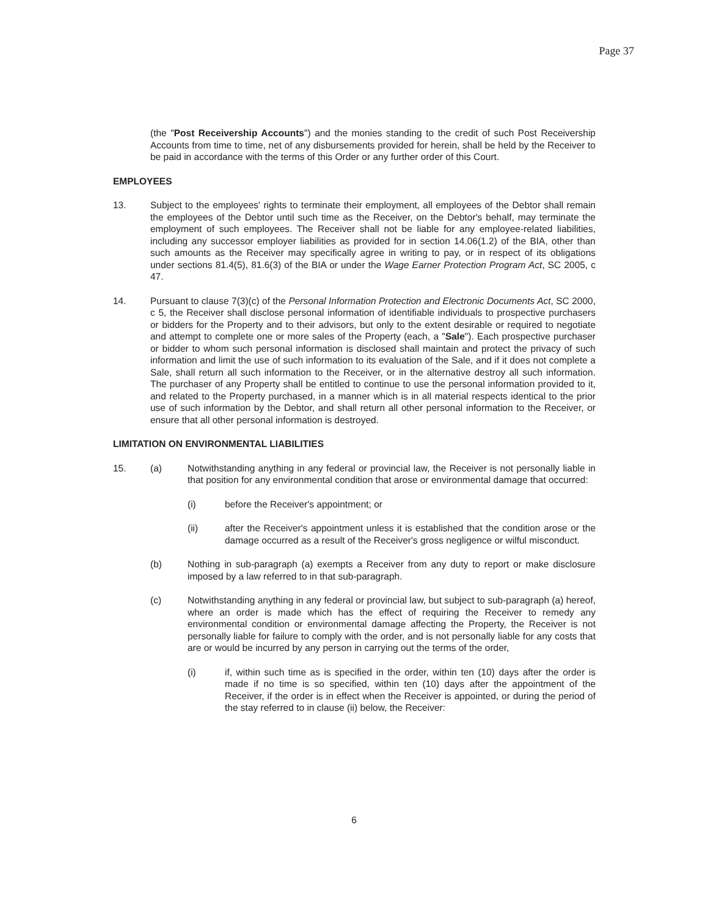Page 37
(the "Post Receivership Accounts") and the monies standing to the credit of such Post Receivership Accounts from time to time, net of any disbursements provided for herein, shall be held by the Receiver to be paid in accordance with the terms of this Order or any further order of this Court.
EMPLOYEES
13. Subject to the employees' rights to terminate their employment, all employees of the Debtor shall remain the employees of the Debtor until such time as the Receiver, on the Debtor's behalf, may terminate the employment of such employees. The Receiver shall not be liable for any employee-related liabilities, including any successor employer liabilities as provided for in section 14.06(1.2) of the BIA, other than such amounts as the Receiver may specifically agree in writing to pay, or in respect of its obligations under sections 81.4(5), 81.6(3) of the BIA or under the Wage Earner Protection Program Act, SC 2005, c 47.
14. Pursuant to clause 7(3)(c) of the Personal Information Protection and Electronic Documents Act, SC 2000, c 5, the Receiver shall disclose personal information of identifiable individuals to prospective purchasers or bidders for the Property and to their advisors, but only to the extent desirable or required to negotiate and attempt to complete one or more sales of the Property (each, a "Sale"). Each prospective purchaser or bidder to whom such personal information is disclosed shall maintain and protect the privacy of such information and limit the use of such information to its evaluation of the Sale, and if it does not complete a Sale, shall return all such information to the Receiver, or in the alternative destroy all such information. The purchaser of any Property shall be entitled to continue to use the personal information provided to it, and related to the Property purchased, in a manner which is in all material respects identical to the prior use of such information by the Debtor, and shall return all other personal information to the Receiver, or ensure that all other personal information is destroyed.
LIMITATION ON ENVIRONMENTAL LIABILITIES
15. (a) Notwithstanding anything in any federal or provincial law, the Receiver is not personally liable in that position for any environmental condition that arose or environmental damage that occurred:
(i) before the Receiver's appointment; or
(ii) after the Receiver's appointment unless it is established that the condition arose or the damage occurred as a result of the Receiver's gross negligence or wilful misconduct.
(b) Nothing in sub-paragraph (a) exempts a Receiver from any duty to report or make disclosure imposed by a law referred to in that sub-paragraph.
(c) Notwithstanding anything in any federal or provincial law, but subject to sub-paragraph (a) hereof, where an order is made which has the effect of requiring the Receiver to remedy any environmental condition or environmental damage affecting the Property, the Receiver is not personally liable for failure to comply with the order, and is not personally liable for any costs that are or would be incurred by any person in carrying out the terms of the order,
(i) if, within such time as is specified in the order, within ten (10) days after the order is made if no time is so specified, within ten (10) days after the appointment of the Receiver, if the order is in effect when the Receiver is appointed, or during the period of the stay referred to in clause (ii) below, the Receiver:
6